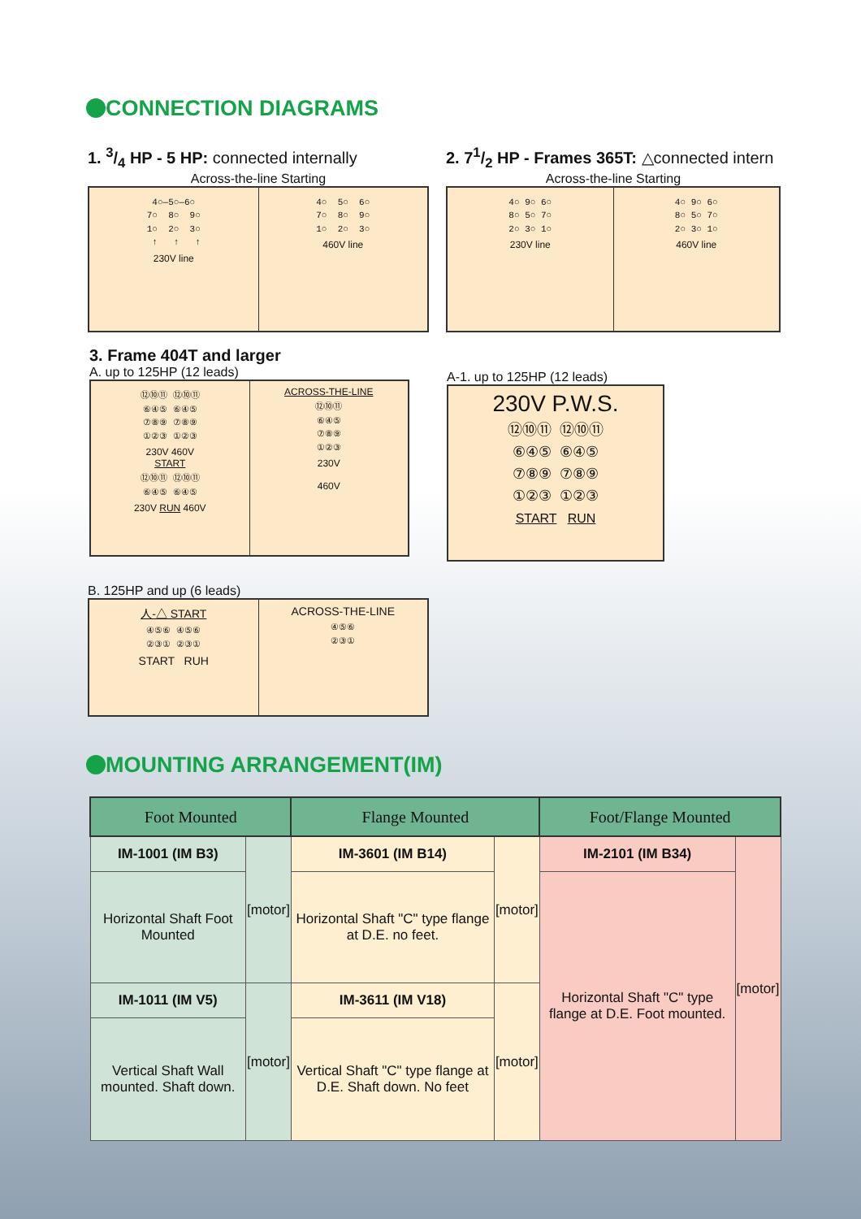CONNECTION DIAGRAMS
1. 3/4 HP - 5 HP: connected internally
Across-the-line Starting
4○—5○—6○
7○  8○  9○
1○  2○  3○
 ↑   ↑   ↑
230V line
4○  5○  6○
7○  8○  9○
1○  2○  3○
460V line
2. 71/2 HP - Frames 365T: △connected intern
Across-the-line Starting
4○ 9○ 6○
8○ 5○ 7○
2○ 3○ 1○
230V line
4○ 9○ 6○
8○ 5○ 7○
2○ 3○ 1○
460V line
3. Frame 404T and larger
A. up to 125HP (12 leads)
⑫⑩⑪ ⑫⑩⑪
⑥④⑤ ⑥④⑤
⑦⑧⑨ ⑦⑧⑨
①②③ ①②③
230V 460V
START
⑫⑩⑪ ⑫⑩⑪
⑥④⑤ ⑥④⑤
230V RUN 460V
ACROSS-THE-LINE
⑫⑩⑪
⑥④⑤
⑦⑧⑨
①②③
230V
460V
A-1. up to 125HP (12 leads)
230V P.W.S.
⑫⑩⑪ ⑫⑩⑪
⑥④⑤ ⑥④⑤
⑦⑧⑨ ⑦⑧⑨
①②③ ①②③
START RUN
B. 125HP and up (6 leads)
人-△ START
④⑤⑥ ④⑤⑥
②③① ②③①
START RUH
ACROSS-THE-LINE
④⑤⑥
②③①
MOUNTING ARRANGEMENT(IM)
| Foot Mounted | | Flange Mounted | | Foot/Flange Mounted | |
| --- | --- | --- | --- | --- | --- |
| IM-1001 (IM B3) | [motor] | IM-3601 (IM B14) | [motor] | IM-2101 (IM B34) | [motor] |
| Horizontal Shaft Foot Mounted | | Horizontal Shaft "C" type flange at D.E. no feet. | | Horizontal Shaft "C" type flange at D.E. Foot mounted. | |
| IM-1011 (IM V5) | [motor] | IM-3611 (IM V18) | [motor] | | |
| Vertical Shaft Wall mounted. Shaft down. | | Vertical Shaft "C" type flange at D.E. Shaft down. No feet | | | |